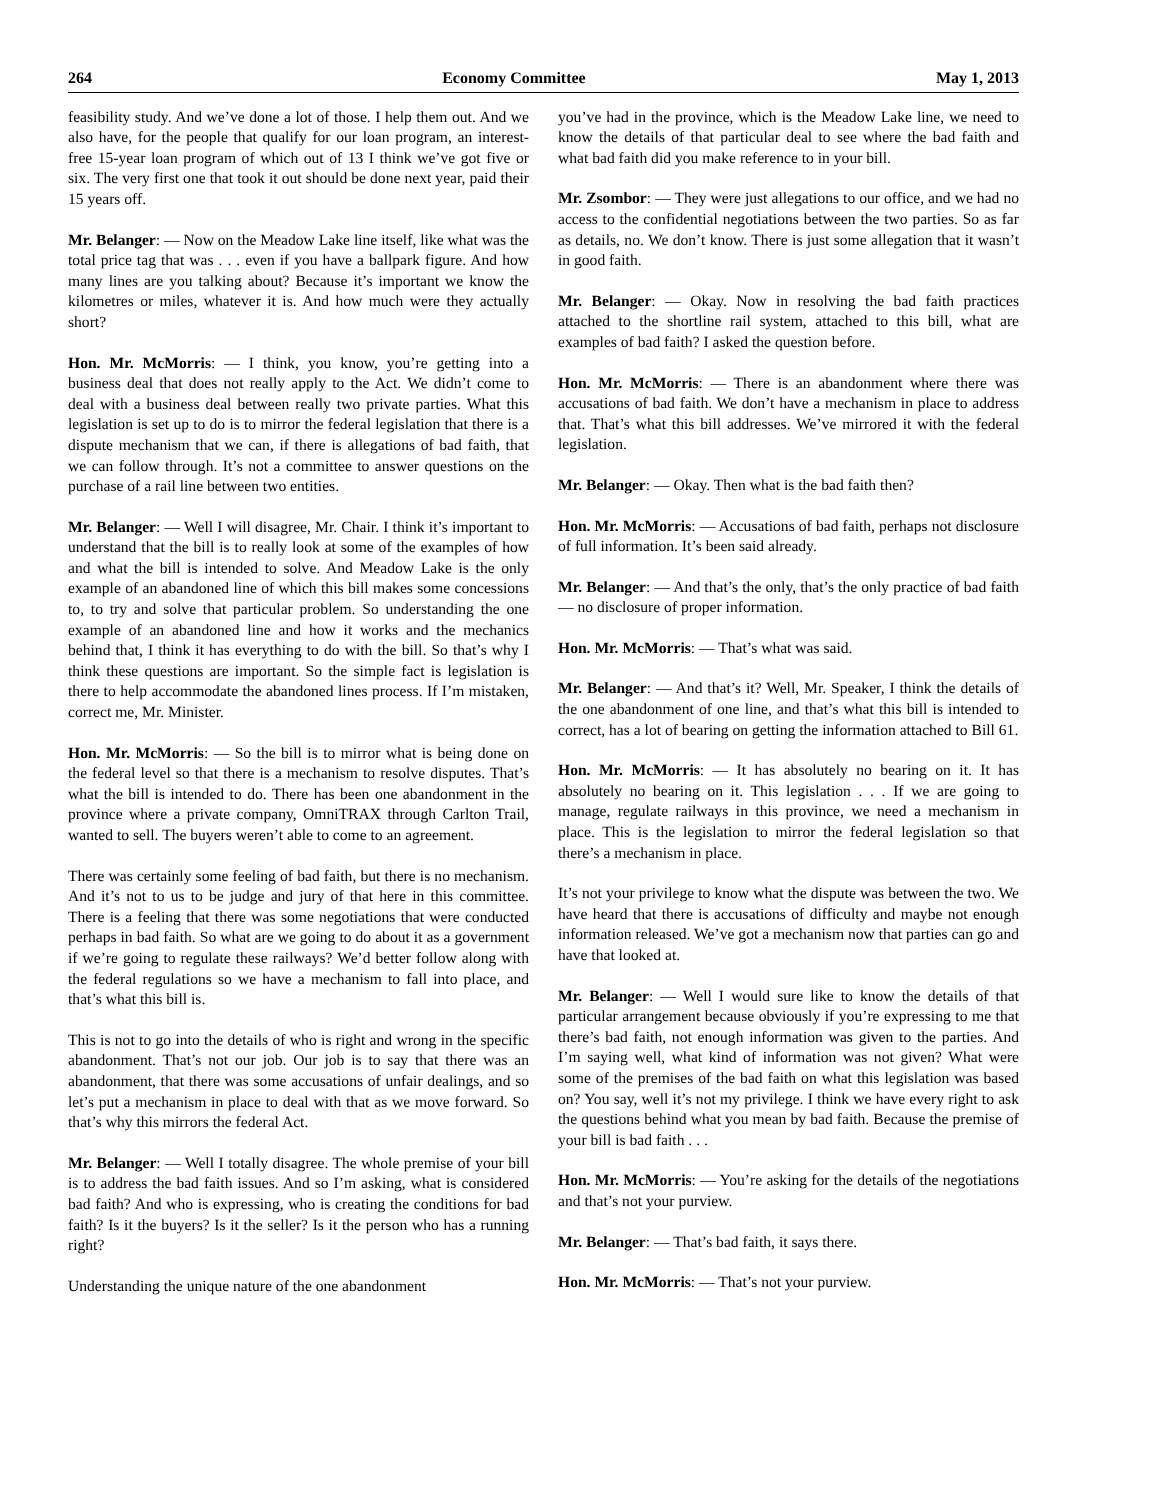264 Economy Committee May 1, 2013
feasibility study. And we’ve done a lot of those. I help them out. And we also have, for the people that qualify for our loan program, an interest-free 15-year loan program of which out of 13 I think we’ve got five or six. The very first one that took it out should be done next year, paid their 15 years off.
Mr. Belanger: — Now on the Meadow Lake line itself, like what was the total price tag that was . . . even if you have a ballpark figure. And how many lines are you talking about? Because it’s important we know the kilometres or miles, whatever it is. And how much were they actually short?
Hon. Mr. McMorris: — I think, you know, you’re getting into a business deal that does not really apply to the Act. We didn’t come to deal with a business deal between really two private parties. What this legislation is set up to do is to mirror the federal legislation that there is a dispute mechanism that we can, if there is allegations of bad faith, that we can follow through. It’s not a committee to answer questions on the purchase of a rail line between two entities.
Mr. Belanger: — Well I will disagree, Mr. Chair. I think it’s important to understand that the bill is to really look at some of the examples of how and what the bill is intended to solve. And Meadow Lake is the only example of an abandoned line of which this bill makes some concessions to, to try and solve that particular problem. So understanding the one example of an abandoned line and how it works and the mechanics behind that, I think it has everything to do with the bill. So that’s why I think these questions are important. So the simple fact is legislation is there to help accommodate the abandoned lines process. If I’m mistaken, correct me, Mr. Minister.
Hon. Mr. McMorris: — So the bill is to mirror what is being done on the federal level so that there is a mechanism to resolve disputes. That’s what the bill is intended to do. There has been one abandonment in the province where a private company, OmniTRAX through Carlton Trail, wanted to sell. The buyers weren’t able to come to an agreement.
There was certainly some feeling of bad faith, but there is no mechanism. And it’s not to us to be judge and jury of that here in this committee. There is a feeling that there was some negotiations that were conducted perhaps in bad faith. So what are we going to do about it as a government if we’re going to regulate these railways? We’d better follow along with the federal regulations so we have a mechanism to fall into place, and that’s what this bill is.
This is not to go into the details of who is right and wrong in the specific abandonment. That’s not our job. Our job is to say that there was an abandonment, that there was some accusations of unfair dealings, and so let’s put a mechanism in place to deal with that as we move forward. So that’s why this mirrors the federal Act.
Mr. Belanger: — Well I totally disagree. The whole premise of your bill is to address the bad faith issues. And so I’m asking, what is considered bad faith? And who is expressing, who is creating the conditions for bad faith? Is it the buyers? Is it the seller? Is it the person who has a running right?
Understanding the unique nature of the one abandonment
you’ve had in the province, which is the Meadow Lake line, we need to know the details of that particular deal to see where the bad faith and what bad faith did you make reference to in your bill.
Mr. Zsombor: — They were just allegations to our office, and we had no access to the confidential negotiations between the two parties. So as far as details, no. We don’t know. There is just some allegation that it wasn’t in good faith.
Mr. Belanger: — Okay. Now in resolving the bad faith practices attached to the shortline rail system, attached to this bill, what are examples of bad faith? I asked the question before.
Hon. Mr. McMorris: — There is an abandonment where there was accusations of bad faith. We don’t have a mechanism in place to address that. That’s what this bill addresses. We’ve mirrored it with the federal legislation.
Mr. Belanger: — Okay. Then what is the bad faith then?
Hon. Mr. McMorris: — Accusations of bad faith, perhaps not disclosure of full information. It’s been said already.
Mr. Belanger: — And that’s the only, that’s the only practice of bad faith — no disclosure of proper information.
Hon. Mr. McMorris: — That’s what was said.
Mr. Belanger: — And that’s it? Well, Mr. Speaker, I think the details of the one abandonment of one line, and that’s what this bill is intended to correct, has a lot of bearing on getting the information attached to Bill 61.
Hon. Mr. McMorris: — It has absolutely no bearing on it. It has absolutely no bearing on it. This legislation . . . If we are going to manage, regulate railways in this province, we need a mechanism in place. This is the legislation to mirror the federal legislation so that there’s a mechanism in place.
It’s not your privilege to know what the dispute was between the two. We have heard that there is accusations of difficulty and maybe not enough information released. We’ve got a mechanism now that parties can go and have that looked at.
Mr. Belanger: — Well I would sure like to know the details of that particular arrangement because obviously if you’re expressing to me that there’s bad faith, not enough information was given to the parties. And I’m saying well, what kind of information was not given? What were some of the premises of the bad faith on what this legislation was based on? You say, well it’s not my privilege. I think we have every right to ask the questions behind what you mean by bad faith. Because the premise of your bill is bad faith . . .
Hon. Mr. McMorris: — You’re asking for the details of the negotiations and that’s not your purview.
Mr. Belanger: — That’s bad faith, it says there.
Hon. Mr. McMorris: — That’s not your purview.